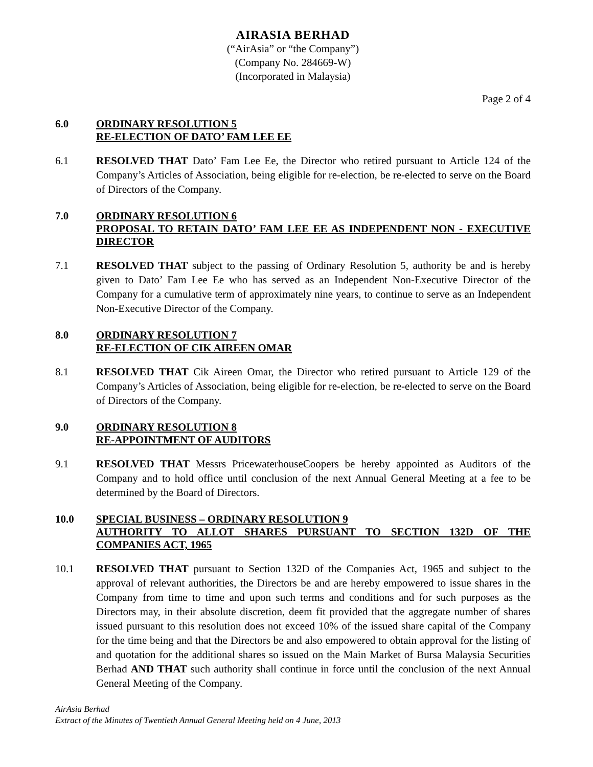AIRASIA BERHAD
(“AirAsia” or “the Company”)
(Company No. 284669-W)
(Incorporated in Malaysia)
Page 2 of 4
6.0 ORDINARY RESOLUTION 5
RE-ELECTION OF DATO’ FAM LEE EE
6.1 RESOLVED THAT Dato’ Fam Lee Ee, the Director who retired pursuant to Article 124 of the Company’s Articles of Association, being eligible for re-election, be re-elected to serve on the Board of Directors of the Company.
7.0 ORDINARY RESOLUTION 6
PROPOSAL TO RETAIN DATO’ FAM LEE EE AS INDEPENDENT NON - EXECUTIVE DIRECTOR
7.1 RESOLVED THAT subject to the passing of Ordinary Resolution 5, authority be and is hereby given to Dato’ Fam Lee Ee who has served as an Independent Non-Executive Director of the Company for a cumulative term of approximately nine years, to continue to serve as an Independent Non-Executive Director of the Company.
8.0 ORDINARY RESOLUTION 7
RE-ELECTION OF CIK AIREEN OMAR
8.1 RESOLVED THAT Cik Aireen Omar, the Director who retired pursuant to Article 129 of the Company’s Articles of Association, being eligible for re-election, be re-elected to serve on the Board of Directors of the Company.
9.0 ORDINARY RESOLUTION 8
RE-APPOINTMENT OF AUDITORS
9.1 RESOLVED THAT Messrs PricewaterhouseCoopers be hereby appointed as Auditors of the Company and to hold office until conclusion of the next Annual General Meeting at a fee to be determined by the Board of Directors.
10.0 SPECIAL BUSINESS – ORDINARY RESOLUTION 9
AUTHORITY TO ALLOT SHARES PURSUANT TO SECTION 132D OF THE COMPANIES ACT, 1965
10.1 RESOLVED THAT pursuant to Section 132D of the Companies Act, 1965 and subject to the approval of relevant authorities, the Directors be and are hereby empowered to issue shares in the Company from time to time and upon such terms and conditions and for such purposes as the Directors may, in their absolute discretion, deem fit provided that the aggregate number of shares issued pursuant to this resolution does not exceed 10% of the issued share capital of the Company for the time being and that the Directors be and also empowered to obtain approval for the listing of and quotation for the additional shares so issued on the Main Market of Bursa Malaysia Securities Berhad AND THAT such authority shall continue in force until the conclusion of the next Annual General Meeting of the Company.
AirAsia Berhad
Extract of the Minutes of Twentieth Annual General Meeting held on 4 June, 2013